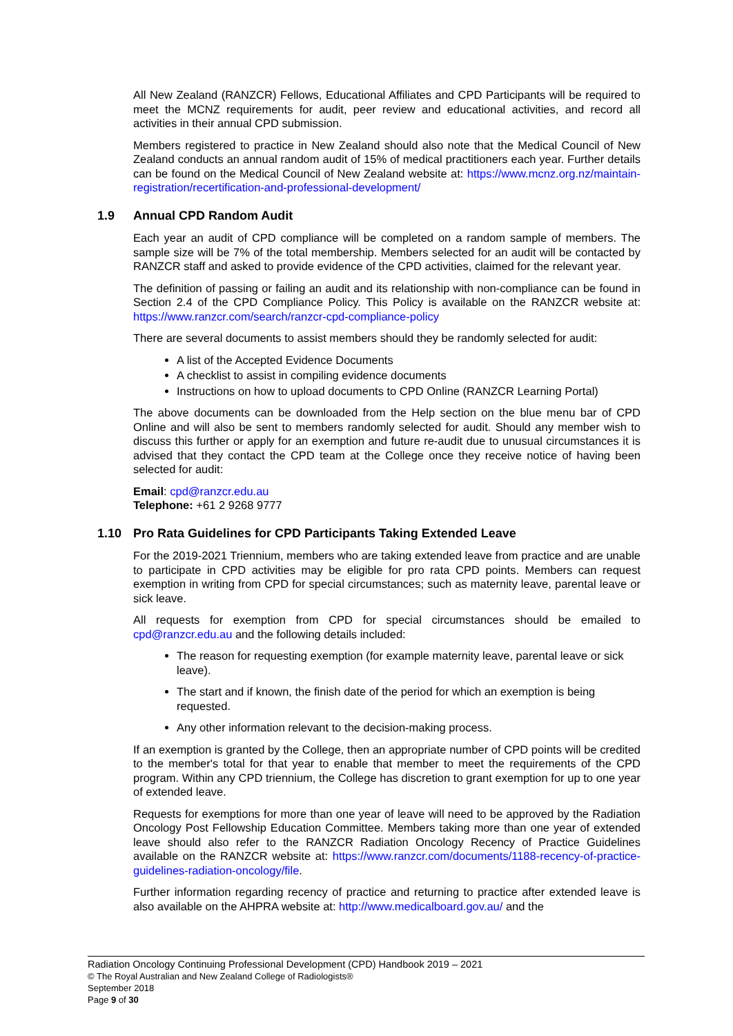All New Zealand (RANZCR) Fellows, Educational Affiliates and CPD Participants will be required to meet the MCNZ requirements for audit, peer review and educational activities, and record all activities in their annual CPD submission.
Members registered to practice in New Zealand should also note that the Medical Council of New Zealand conducts an annual random audit of 15% of medical practitioners each year. Further details can be found on the Medical Council of New Zealand website at: https://www.mcnz.org.nz/maintain-registration/recertification-and-professional-development/
1.9 Annual CPD Random Audit
Each year an audit of CPD compliance will be completed on a random sample of members. The sample size will be 7% of the total membership. Members selected for an audit will be contacted by RANZCR staff and asked to provide evidence of the CPD activities, claimed for the relevant year.
The definition of passing or failing an audit and its relationship with non-compliance can be found in Section 2.4 of the CPD Compliance Policy. This Policy is available on the RANZCR website at: https://www.ranzcr.com/search/ranzcr-cpd-compliance-policy
There are several documents to assist members should they be randomly selected for audit:
A list of the Accepted Evidence Documents
A checklist to assist in compiling evidence documents
Instructions on how to upload documents to CPD Online (RANZCR Learning Portal)
The above documents can be downloaded from the Help section on the blue menu bar of CPD Online and will also be sent to members randomly selected for audit. Should any member wish to discuss this further or apply for an exemption and future re-audit due to unusual circumstances it is advised that they contact the CPD team at the College once they receive notice of having been selected for audit:
Email: cpd@ranzcr.edu.au
Telephone: +61 2 9268 9777
1.10 Pro Rata Guidelines for CPD Participants Taking Extended Leave
For the 2019-2021 Triennium, members who are taking extended leave from practice and are unable to participate in CPD activities may be eligible for pro rata CPD points. Members can request exemption in writing from CPD for special circumstances; such as maternity leave, parental leave or sick leave.
All requests for exemption from CPD for special circumstances should be emailed to cpd@ranzcr.edu.au and the following details included:
The reason for requesting exemption (for example maternity leave, parental leave or sick leave).
The start and if known, the finish date of the period for which an exemption is being requested.
Any other information relevant to the decision-making process.
If an exemption is granted by the College, then an appropriate number of CPD points will be credited to the member's total for that year to enable that member to meet the requirements of the CPD program. Within any CPD triennium, the College has discretion to grant exemption for up to one year of extended leave.
Requests for exemptions for more than one year of leave will need to be approved by the Radiation Oncology Post Fellowship Education Committee. Members taking more than one year of extended leave should also refer to the RANZCR Radiation Oncology Recency of Practice Guidelines available on the RANZCR website at: https://www.ranzcr.com/documents/1188-recency-of-practice-guidelines-radiation-oncology/file.
Further information regarding recency of practice and returning to practice after extended leave is also available on the AHPRA website at: http://www.medicalboard.gov.au/ and the
Radiation Oncology Continuing Professional Development (CPD) Handbook 2019 – 2021
© The Royal Australian and New Zealand College of Radiologists®
September 2018
Page 9 of 30